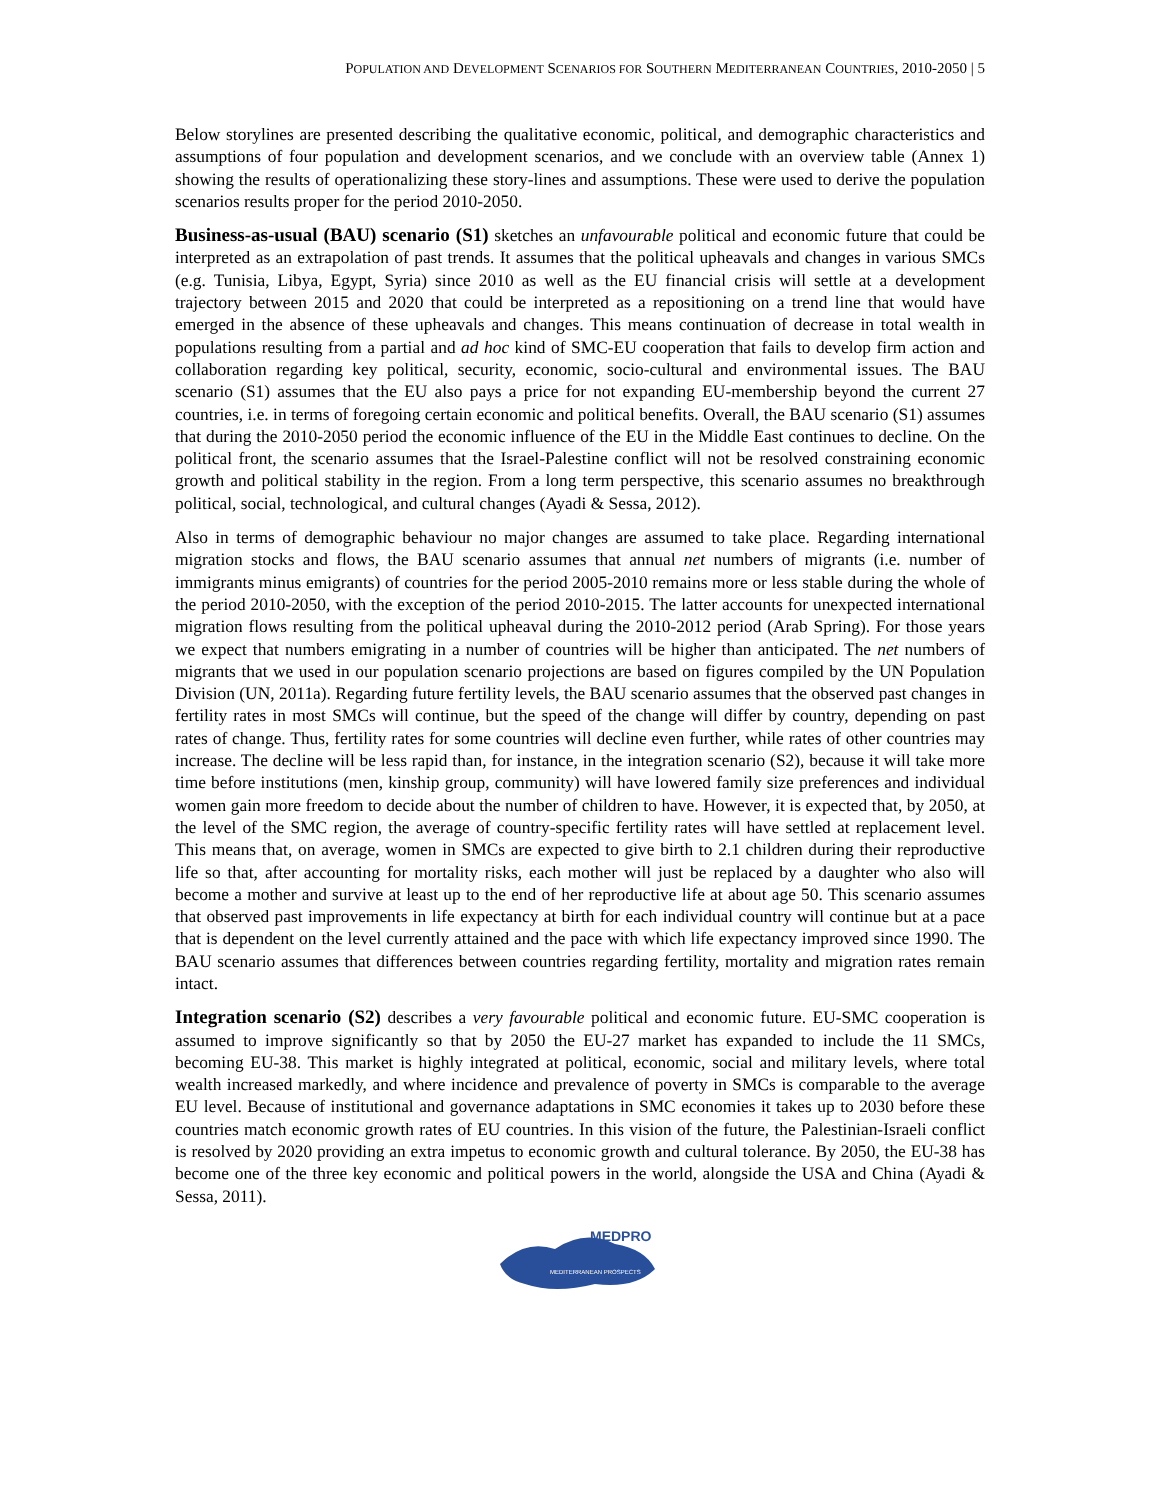POPULATION AND DEVELOPMENT SCENARIOS FOR SOUTHERN MEDITERRANEAN COUNTRIES, 2010-2050 | 5
Below storylines are presented describing the qualitative economic, political, and demographic characteristics and assumptions of four population and development scenarios, and we conclude with an overview table (Annex 1) showing the results of operationalizing these story-lines and assumptions. These were used to derive the population scenarios results proper for the period 2010-2050.
Business-as-usual (BAU) scenario (S1) sketches an unfavourable political and economic future that could be interpreted as an extrapolation of past trends. It assumes that the political upheavals and changes in various SMCs (e.g. Tunisia, Libya, Egypt, Syria) since 2010 as well as the EU financial crisis will settle at a development trajectory between 2015 and 2020 that could be interpreted as a repositioning on a trend line that would have emerged in the absence of these upheavals and changes. This means continuation of decrease in total wealth in populations resulting from a partial and ad hoc kind of SMC-EU cooperation that fails to develop firm action and collaboration regarding key political, security, economic, socio-cultural and environmental issues. The BAU scenario (S1) assumes that the EU also pays a price for not expanding EU-membership beyond the current 27 countries, i.e. in terms of foregoing certain economic and political benefits. Overall, the BAU scenario (S1) assumes that during the 2010-2050 period the economic influence of the EU in the Middle East continues to decline. On the political front, the scenario assumes that the Israel-Palestine conflict will not be resolved constraining economic growth and political stability in the region. From a long term perspective, this scenario assumes no breakthrough political, social, technological, and cultural changes (Ayadi & Sessa, 2012).
Also in terms of demographic behaviour no major changes are assumed to take place. Regarding international migration stocks and flows, the BAU scenario assumes that annual net numbers of migrants (i.e. number of immigrants minus emigrants) of countries for the period 2005-2010 remains more or less stable during the whole of the period 2010-2050, with the exception of the period 2010-2015. The latter accounts for unexpected international migration flows resulting from the political upheaval during the 2010-2012 period (Arab Spring). For those years we expect that numbers emigrating in a number of countries will be higher than anticipated. The net numbers of migrants that we used in our population scenario projections are based on figures compiled by the UN Population Division (UN, 2011a). Regarding future fertility levels, the BAU scenario assumes that the observed past changes in fertility rates in most SMCs will continue, but the speed of the change will differ by country, depending on past rates of change. Thus, fertility rates for some countries will decline even further, while rates of other countries may increase. The decline will be less rapid than, for instance, in the integration scenario (S2), because it will take more time before institutions (men, kinship group, community) will have lowered family size preferences and individual women gain more freedom to decide about the number of children to have. However, it is expected that, by 2050, at the level of the SMC region, the average of country-specific fertility rates will have settled at replacement level. This means that, on average, women in SMCs are expected to give birth to 2.1 children during their reproductive life so that, after accounting for mortality risks, each mother will just be replaced by a daughter who also will become a mother and survive at least up to the end of her reproductive life at about age 50. This scenario assumes that observed past improvements in life expectancy at birth for each individual country will continue but at a pace that is dependent on the level currently attained and the pace with which life expectancy improved since 1990. The BAU scenario assumes that differences between countries regarding fertility, mortality and migration rates remain intact.
Integration scenario (S2) describes a very favourable political and economic future. EU-SMC cooperation is assumed to improve significantly so that by 2050 the EU-27 market has expanded to include the 11 SMCs, becoming EU-38. This market is highly integrated at political, economic, social and military levels, where total wealth increased markedly, and where incidence and prevalence of poverty in SMCs is comparable to the average EU level. Because of institutional and governance adaptations in SMC economies it takes up to 2030 before these countries match economic growth rates of EU countries. In this vision of the future, the Palestinian-Israeli conflict is resolved by 2020 providing an extra impetus to economic growth and cultural tolerance. By 2050, the EU-38 has become one of the three key economic and political powers in the world, alongside the USA and China (Ayadi & Sessa, 2011).
MEDPRO
MEDITERRANEAN PROSPECTS